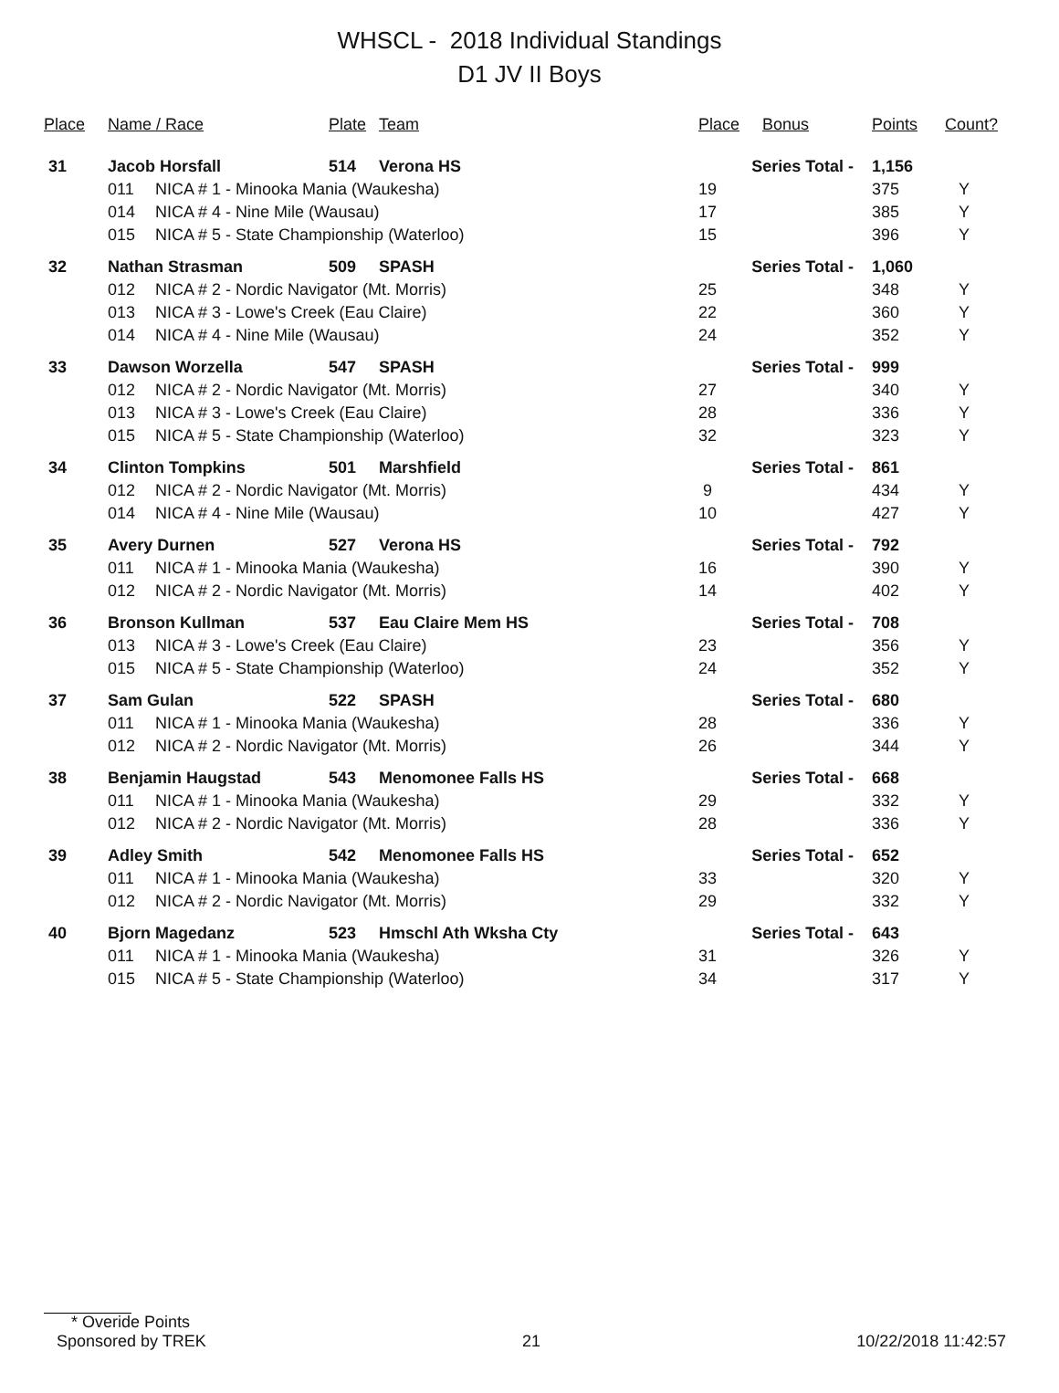WHSCL - 2018 Individual Standings
D1 JV II Boys
| Place | Name / Race | | Plate | Team | Place | Bonus | Points | Count? |
| --- | --- | --- | --- | --- | --- | --- | --- | --- |
| 31 | Jacob Horsfall | | 514 | Verona HS | Series Total - | | 1,156 | |
| | 011 | NICA # 1 - Minooka Mania (Waukesha) | | | 19 | | 375 | Y |
| | 014 | NICA # 4 - Nine Mile (Wausau) | | | 17 | | 385 | Y |
| | 015 | NICA # 5 - State Championship (Waterloo) | | | 15 | | 396 | Y |
| 32 | Nathan Strasman | | 509 | SPASH | Series Total - | | 1,060 | |
| | 012 | NICA # 2 - Nordic Navigator (Mt. Morris) | | | 25 | | 348 | Y |
| | 013 | NICA # 3 - Lowe's Creek (Eau Claire) | | | 22 | | 360 | Y |
| | 014 | NICA # 4 - Nine Mile (Wausau) | | | 24 | | 352 | Y |
| 33 | Dawson Worzella | | 547 | SPASH | Series Total - | | 999 | |
| | 012 | NICA # 2 - Nordic Navigator (Mt. Morris) | | | 27 | | 340 | Y |
| | 013 | NICA # 3 - Lowe's Creek (Eau Claire) | | | 28 | | 336 | Y |
| | 015 | NICA # 5 - State Championship (Waterloo) | | | 32 | | 323 | Y |
| 34 | Clinton Tompkins | | 501 | Marshfield | Series Total - | | 861 | |
| | 012 | NICA # 2 - Nordic Navigator (Mt. Morris) | | | 9 | | 434 | Y |
| | 014 | NICA # 4 - Nine Mile (Wausau) | | | 10 | | 427 | Y |
| 35 | Avery Durnen | | 527 | Verona HS | Series Total - | | 792 | |
| | 011 | NICA # 1 - Minooka Mania (Waukesha) | | | 16 | | 390 | Y |
| | 012 | NICA # 2 - Nordic Navigator (Mt. Morris) | | | 14 | | 402 | Y |
| 36 | Bronson Kullman | | 537 | Eau Claire Mem HS | Series Total - | | 708 | |
| | 013 | NICA # 3 - Lowe's Creek (Eau Claire) | | | 23 | | 356 | Y |
| | 015 | NICA # 5 - State Championship (Waterloo) | | | 24 | | 352 | Y |
| 37 | Sam Gulan | | 522 | SPASH | Series Total - | | 680 | |
| | 011 | NICA # 1 - Minooka Mania (Waukesha) | | | 28 | | 336 | Y |
| | 012 | NICA # 2 - Nordic Navigator (Mt. Morris) | | | 26 | | 344 | Y |
| 38 | Benjamin Haugstad | | 543 | Menomonee Falls HS | Series Total - | | 668 | |
| | 011 | NICA # 1 - Minooka Mania (Waukesha) | | | 29 | | 332 | Y |
| | 012 | NICA # 2 - Nordic Navigator (Mt. Morris) | | | 28 | | 336 | Y |
| 39 | Adley Smith | | 542 | Menomonee Falls HS | Series Total - | | 652 | |
| | 011 | NICA # 1 - Minooka Mania (Waukesha) | | | 33 | | 320 | Y |
| | 012 | NICA # 2 - Nordic Navigator (Mt. Morris) | | | 29 | | 332 | Y |
| 40 | Bjorn Magedanz | | 523 | Hmschl Ath Wksha Cty | Series Total - | | 643 | |
| | 011 | NICA # 1 - Minooka Mania (Waukesha) | | | 31 | | 326 | Y |
| | 015 | NICA # 5 - State Championship (Waterloo) | | | 34 | | 317 | Y |
* Overide Points
Sponsored by TREK 21 10/22/2018 11:42:57